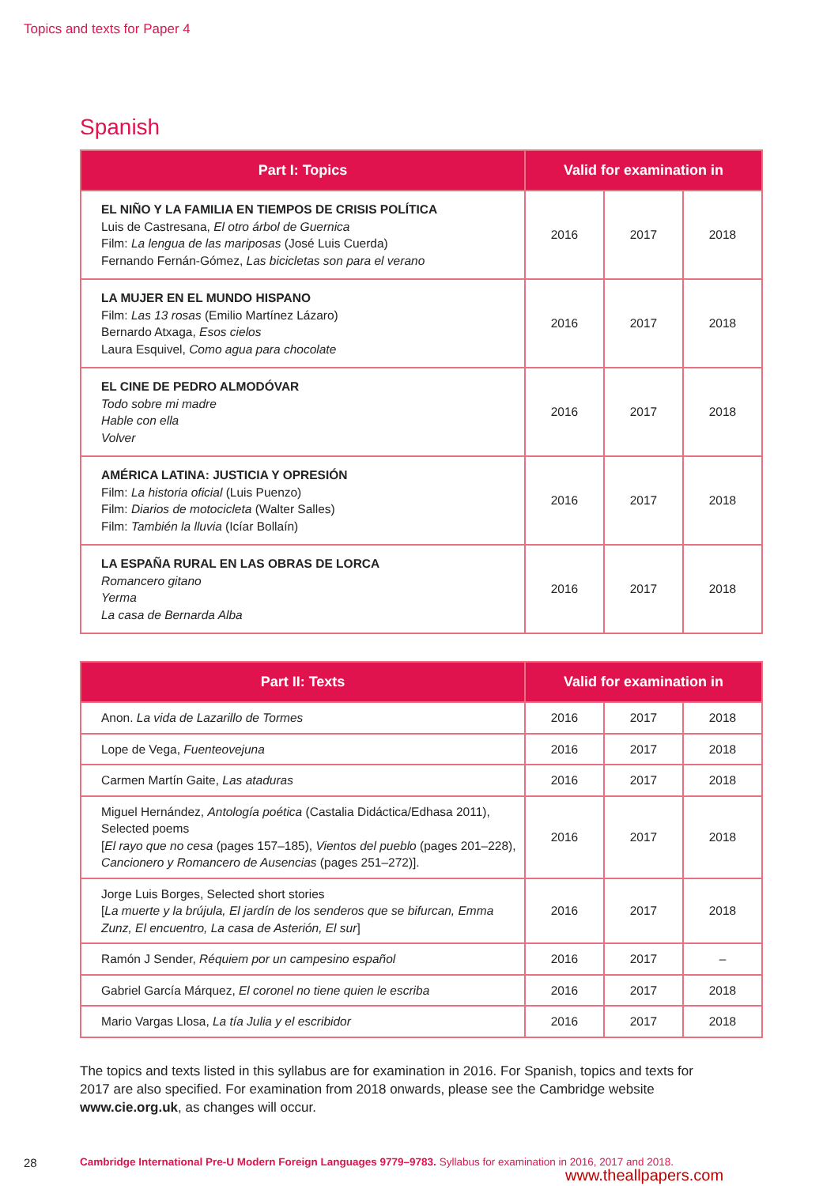Topics and texts for Paper 4
Spanish
| Part I: Topics | Valid for examination in | | |
| --- | --- | --- | --- |
| EL NIÑO Y LA FAMILIA EN TIEMPOS DE CRISIS POLÍTICA Luis de Castresana, El otro árbol de Guernica Film: La lengua de las mariposas (José Luis Cuerda) Fernando Fernán-Gómez, Las bicicletas son para el verano | 2016 | 2017 | 2018 |
| LA MUJER EN EL MUNDO HISPANO Film: Las 13 rosas (Emilio Martínez Lázaro) Bernardo Atxaga, Esos cielos Laura Esquivel, Como agua para chocolate | 2016 | 2017 | 2018 |
| EL CINE DE PEDRO ALMODÓVAR Todo sobre mi madre Hable con ella Volver | 2016 | 2017 | 2018 |
| AMÉRICA LATINA: JUSTICIA Y OPRESIÓN Film: La historia oficial (Luis Puenzo) Film: Diarios de motocicleta (Walter Salles) Film: También la lluvia (Icíar Bollaín) | 2016 | 2017 | 2018 |
| LA ESPAÑA RURAL EN LAS OBRAS DE LORCA Romancero gitano Yerma La casa de Bernarda Alba | 2016 | 2017 | 2018 |
| Part II: Texts | Valid for examination in | | |
| --- | --- | --- | --- |
| Anon. La vida de Lazarillo de Tormes | 2016 | 2017 | 2018 |
| Lope de Vega, Fuenteovejuna | 2016 | 2017 | 2018 |
| Carmen Martín Gaite, Las ataduras | 2016 | 2017 | 2018 |
| Miguel Hernández, Antología poética (Castalia Didáctica/Edhasa 2011), Selected poems [ El rayo que no cesa (pages 157–185), Vientos del pueblo (pages 201–228), Cancionero y Romancero de Ausencias (pages 251–272)]. | 2016 | 2017 | 2018 |
| Jorge Luis Borges, Selected short stories [ La muerte y la brújula, El jardín de los senderos que se bifurcan, Emma Zunz, El encuentro, La casa de Asterión, El sur ] | 2016 | 2017 | 2018 |
| Ramón J Sender, Réquiem por un campesino español | 2016 | 2017 | – |
| Gabriel García Márquez, El coronel no tiene quien le escriba | 2016 | 2017 | 2018 |
| Mario Vargas Llosa, La tía Julia y el escribidor | 2016 | 2017 | 2018 |
The topics and texts listed in this syllabus are for examination in 2016. For Spanish, topics and texts for 2017 are also specified. For examination from 2018 onwards, please see the Cambridge website www.cie.org.uk, as changes will occur.
28 Cambridge International Pre-U Modern Foreign Languages 9779–9783. Syllabus for examination in 2016, 2017 and 2018.
www.theallpapers.com